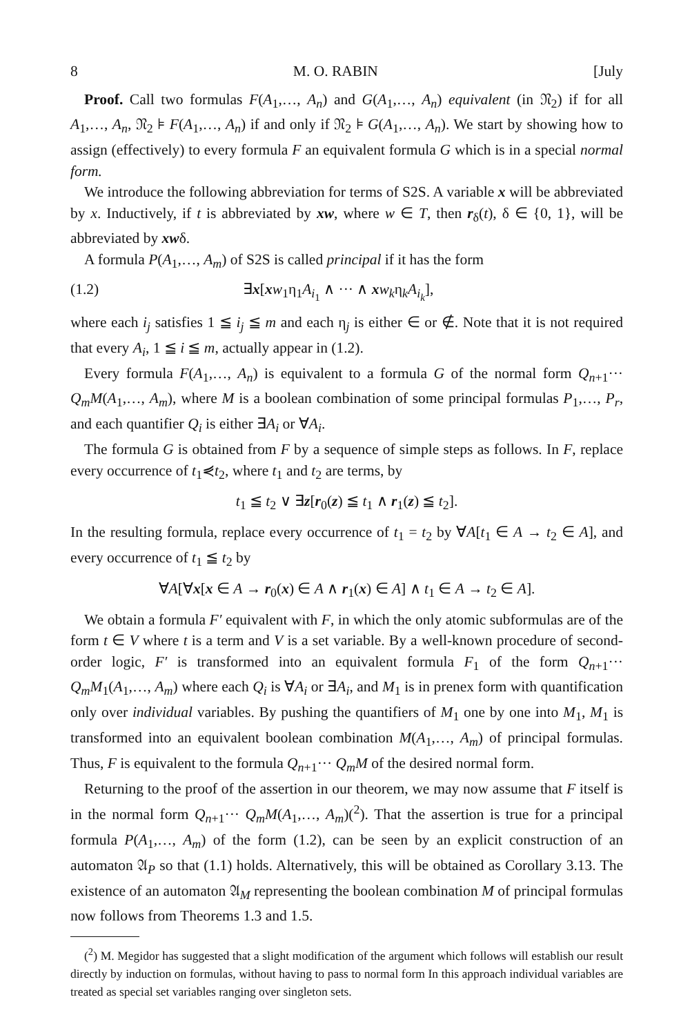8 M. O. RABIN [July
Proof. Call two formulas F(A<sub>1</sub>,…, A<sub>n</sub>) and G(A<sub>1</sub>,…, A<sub>n</sub>) equivalent (in 𝔑<sub>2</sub>) if for all A<sub>1</sub>,…, A<sub>n</sub>, 𝔑<sub>2</sub> ⊧ F(A<sub>1</sub>,…, A<sub>n</sub>) if and only if 𝔑<sub>2</sub> ⊧ G(A<sub>1</sub>,…, A<sub>n</sub>). We start by showing how to assign (effectively) to every formula F an equivalent formula G which is in a special normal form.
We introduce the following abbreviation for terms of S2S. A variable x will be abbreviated by x. Inductively, if t is abbreviated by xw, where w ∈ T, then r<sub>δ</sub>(t), δ ∈ {0, 1}, will be abbreviated by xwδ.
A formula P(A<sub>1</sub>,…, A<sub>m</sub>) of S2S is called principal if it has the form
(1.2) ∃x[xw<sub>1</sub>η<sub>1</sub>A<sub>i<sub>1</sub></sub> ∧ ··· ∧ xw<sub>k</sub>η<sub>k</sub>A<sub>i<sub>k</sub></sub>],
where each i<sub>j</sub> satisfies 1 ≦ i<sub>j</sub> ≦ m and each η<sub>j</sub> is either ∈ or ∉. Note that it is not required that every A<sub>i</sub>, 1 ≦ i ≦ m, actually appear in (1.2).
Every formula F(A<sub>1</sub>,…, A<sub>n</sub>) is equivalent to a formula G of the normal form Q<sub>n+1</sub>··· Q<sub>m</sub>M(A<sub>1</sub>,…, A<sub>m</sub>), where M is a boolean combination of some principal formulas P<sub>1</sub>,…, P<sub>r</sub>, and each quantifier Q<sub>i</sub> is either ∃A<sub>i</sub> or ∀A<sub>i</sub>.
The formula G is obtained from F by a sequence of simple steps as follows. In F, replace every occurrence of t<sub>1</sub>⋞t<sub>2</sub>, where t<sub>1</sub> and t<sub>2</sub> are terms, by
t<sub>1</sub> ≦ t<sub>2</sub> ∨ ∃z[r<sub>0</sub>(z) ≦ t<sub>1</sub> ∧ r<sub>1</sub>(z) ≦ t<sub>2</sub>].
In the resulting formula, replace every occurrence of t<sub>1</sub> = t<sub>2</sub> by ∀A[t<sub>1</sub> ∈ A → t<sub>2</sub> ∈ A], and every occurrence of t<sub>1</sub> ≦ t<sub>2</sub> by
∀A[∀x[x ∈ A → r<sub>0</sub>(x) ∈ A ∧ r<sub>1</sub>(x) ∈ A] ∧ t<sub>1</sub> ∈ A → t<sub>2</sub> ∈ A].
We obtain a formula F′ equivalent with F, in which the only atomic subformulas are of the form t ∈ V where t is a term and V is a set variable. By a well-known procedure of second-order logic, F′ is transformed into an equivalent formula F<sub>1</sub> of the form Q<sub>n+1</sub>··· Q<sub>m</sub>M<sub>1</sub>(A<sub>1</sub>,…, A<sub>m</sub>) where each Q<sub>i</sub> is ∀A<sub>i</sub> or ∃A<sub>i</sub>, and M<sub>1</sub> is in prenex form with quantification only over individual variables. By pushing the quantifiers of M<sub>1</sub> one by one into M<sub>1</sub>, M<sub>1</sub> is transformed into an equivalent boolean combination M(A<sub>1</sub>,…, A<sub>m</sub>) of principal formulas. Thus, F is equivalent to the formula Q<sub>n+1</sub>··· Q<sub>m</sub>M of the desired normal form.
Returning to the proof of the assertion in our theorem, we may now assume that F itself is in the normal form Q<sub>n+1</sub>··· Q<sub>m</sub>M(A<sub>1</sub>,…, A<sub>m</sub>)(<sup>2</sup>). That the assertion is true for a principal formula P(A<sub>1</sub>,…, A<sub>m</sub>) of the form (1.2), can be seen by an explicit construction of an automaton 𝔄<sub>P</sub> so that (1.1) holds. Alternatively, this will be obtained as Corollary 3.13. The existence of an automaton 𝔄<sub>M</sub> representing the boolean combination M of principal formulas now follows from Theorems 1.3 and 1.5.
(<sup>2</sup>) M. Megidor has suggested that a slight modification of the argument which follows will establish our result directly by induction on formulas, without having to pass to normal form In this approach individual variables are treated as special set variables ranging over singleton sets.